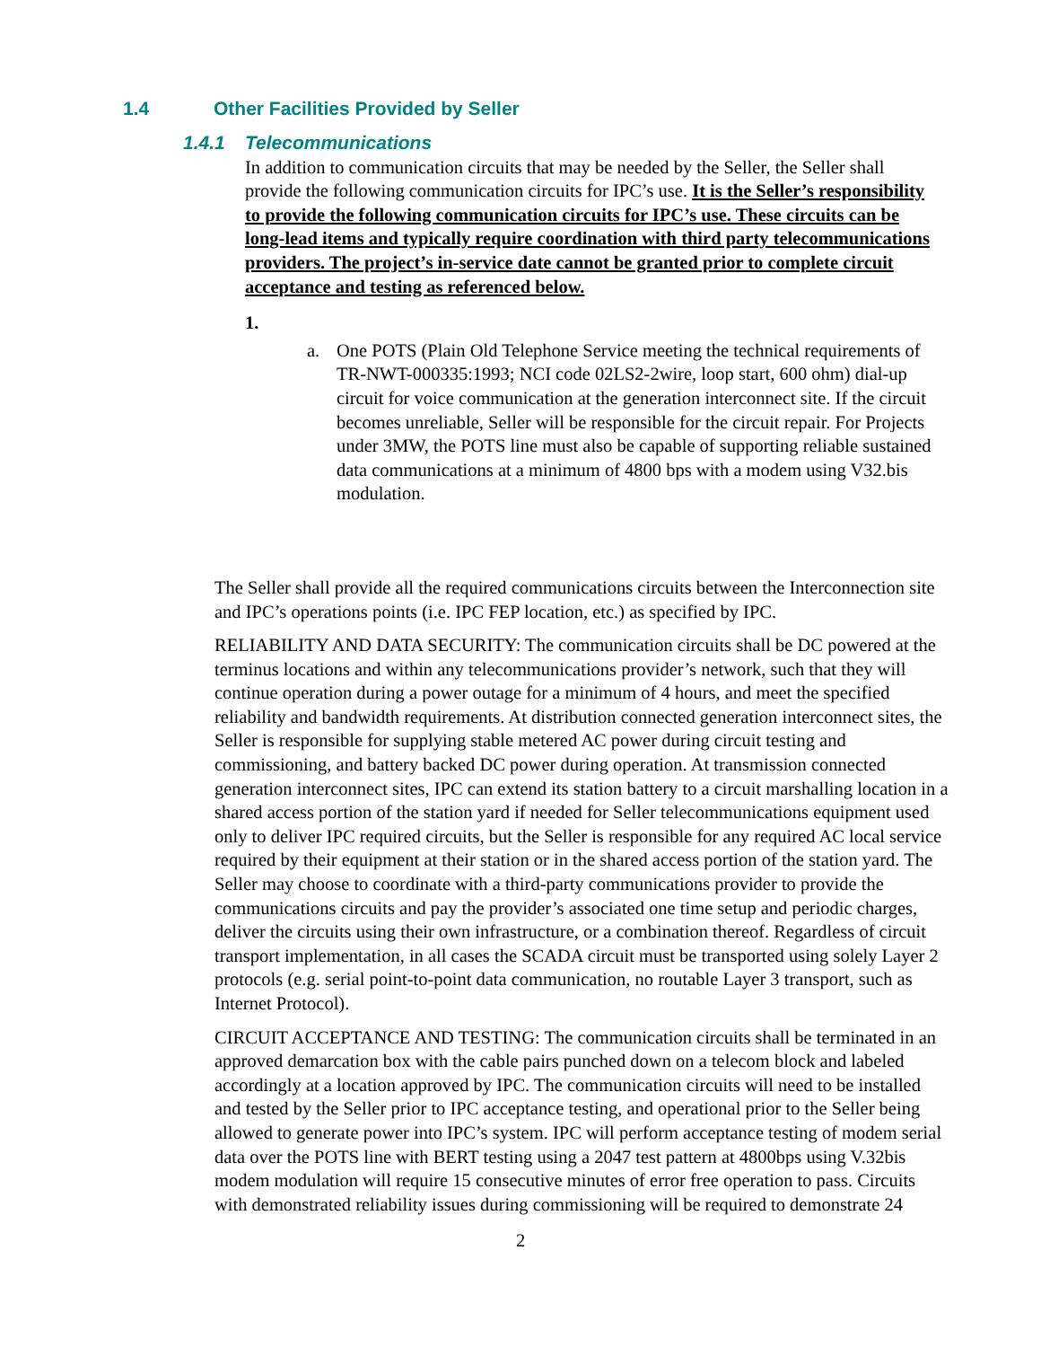1.4 Other Facilities Provided by Seller
1.4.1 Telecommunications
In addition to communication circuits that may be needed by the Seller, the Seller shall provide the following communication circuits for IPC’s use. It is the Seller’s responsibility to provide the following communication circuits for IPC’s use. These circuits can be long-lead items and typically require coordination with third party telecommunications providers. The project’s in-service date cannot be granted prior to complete circuit acceptance and testing as referenced below.
1.
a. One POTS (Plain Old Telephone Service meeting the technical requirements of TR-NWT-000335:1993; NCI code 02LS2-2wire, loop start, 600 ohm) dial-up circuit for voice communication at the generation interconnect site. If the circuit becomes unreliable, Seller will be responsible for the circuit repair. For Projects under 3MW, the POTS line must also be capable of supporting reliable sustained data communications at a minimum of 4800 bps with a modem using V32.bis modulation.
The Seller shall provide all the required communications circuits between the Interconnection site and IPC’s operations points (i.e. IPC FEP location, etc.) as specified by IPC.
RELIABILITY AND DATA SECURITY: The communication circuits shall be DC powered at the terminus locations and within any telecommunications provider’s network, such that they will continue operation during a power outage for a minimum of 4 hours, and meet the specified reliability and bandwidth requirements. At distribution connected generation interconnect sites, the Seller is responsible for supplying stable metered AC power during circuit testing and commissioning, and battery backed DC power during operation. At transmission connected generation interconnect sites, IPC can extend its station battery to a circuit marshalling location in a shared access portion of the station yard if needed for Seller telecommunications equipment used only to deliver IPC required circuits, but the Seller is responsible for any required AC local service required by their equipment at their station or in the shared access portion of the station yard. The Seller may choose to coordinate with a third-party communications provider to provide the communications circuits and pay the provider’s associated one time setup and periodic charges, deliver the circuits using their own infrastructure, or a combination thereof. Regardless of circuit transport implementation, in all cases the SCADA circuit must be transported using solely Layer 2 protocols (e.g. serial point-to-point data communication, no routable Layer 3 transport, such as Internet Protocol).
CIRCUIT ACCEPTANCE AND TESTING: The communication circuits shall be terminated in an approved demarcation box with the cable pairs punched down on a telecom block and labeled accordingly at a location approved by IPC. The communication circuits will need to be installed and tested by the Seller prior to IPC acceptance testing, and operational prior to the Seller being allowed to generate power into IPC’s system. IPC will perform acceptance testing of modem serial data over the POTS line with BERT testing using a 2047 test pattern at 4800bps using V.32bis modem modulation will require 15 consecutive minutes of error free operation to pass. Circuits with demonstrated reliability issues during commissioning will be required to demonstrate 24
2